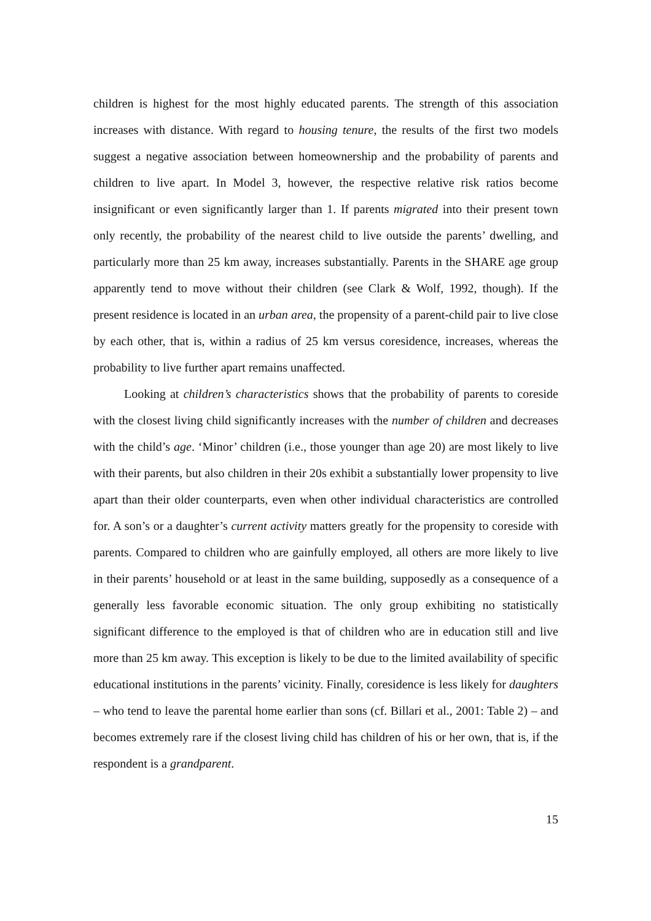children is highest for the most highly educated parents. The strength of this association increases with distance. With regard to housing tenure, the results of the first two models suggest a negative association between homeownership and the probability of parents and children to live apart. In Model 3, however, the respective relative risk ratios become insignificant or even significantly larger than 1. If parents migrated into their present town only recently, the probability of the nearest child to live outside the parents’ dwelling, and particularly more than 25 km away, increases substantially. Parents in the SHARE age group apparently tend to move without their children (see Clark & Wolf, 1992, though). If the present residence is located in an urban area, the propensity of a parent-child pair to live close by each other, that is, within a radius of 25 km versus coresidence, increases, whereas the probability to live further apart remains unaffected.
Looking at children’s characteristics shows that the probability of parents to coreside with the closest living child significantly increases with the number of children and decreases with the child’s age. ‘Minor’ children (i.e., those younger than age 20) are most likely to live with their parents, but also children in their 20s exhibit a substantially lower propensity to live apart than their older counterparts, even when other individual characteristics are controlled for. A son’s or a daughter’s current activity matters greatly for the propensity to coreside with parents. Compared to children who are gainfully employed, all others are more likely to live in their parents’ household or at least in the same building, supposedly as a consequence of a generally less favorable economic situation. The only group exhibiting no statistically significant difference to the employed is that of children who are in education still and live more than 25 km away. This exception is likely to be due to the limited availability of specific educational institutions in the parents’ vicinity. Finally, coresidence is less likely for daughters – who tend to leave the parental home earlier than sons (cf. Billari et al., 2001: Table 2) – and becomes extremely rare if the closest living child has children of his or her own, that is, if the respondent is a grandparent.
15